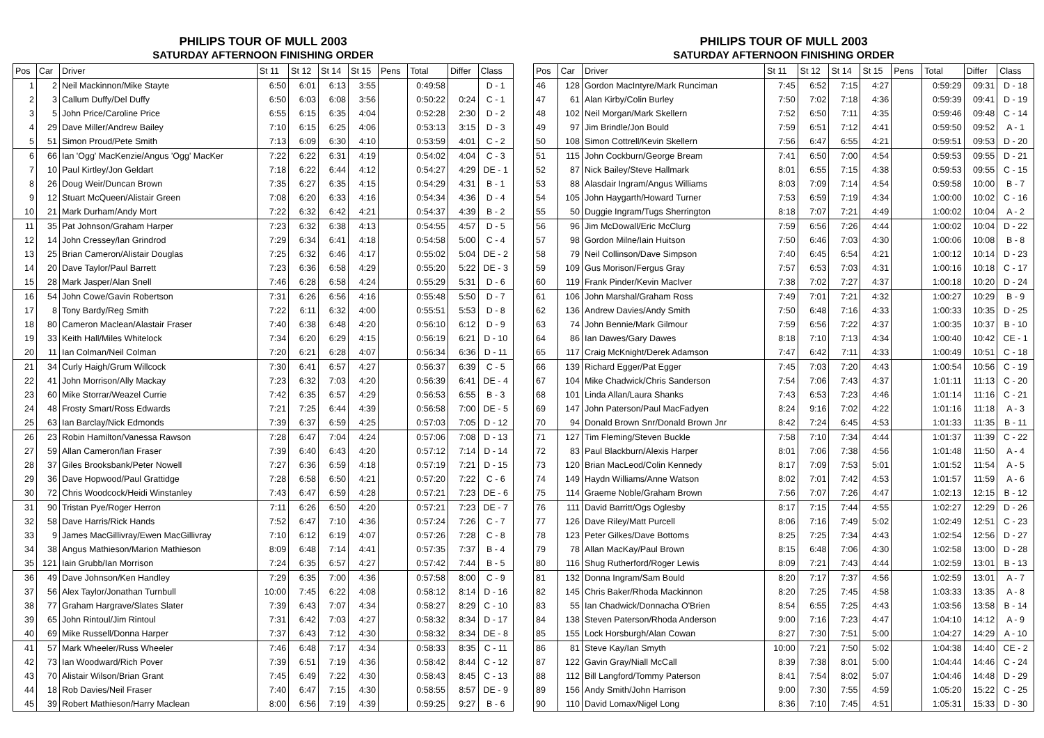PHILIPS TOUR OF MULL 2003
SATURDAY AFTERNOON FINISHING ORDER
| Pos | Car | Driver | St 11 | St 12 | St 14 | St 15 | Pens | Total | Differ | Class |
| --- | --- | --- | --- | --- | --- | --- | --- | --- | --- | --- |
| 1 | 2 | Neil Mackinnon/Mike Stayte | 6:50 | 6:01 | 6:13 | 3:55 | | 0:49:58 | | D - 1 |
| 2 | 3 | Callum Duffy/Del Duffy | 6:50 | 6:03 | 6:08 | 3:56 | | 0:50:22 | 0:24 | C - 1 |
| 3 | 5 | John Price/Caroline Price | 6:55 | 6:15 | 6:35 | 4:04 | | 0:52:28 | 2:30 | D - 2 |
| 4 | 29 | Dave Miller/Andrew Bailey | 7:10 | 6:15 | 6:25 | 4:06 | | 0:53:13 | 3:15 | D - 3 |
| 5 | 51 | Simon Proud/Pete Smith | 7:13 | 6:09 | 6:30 | 4:10 | | 0:53:59 | 4:01 | C - 2 |
| 6 | 66 | Ian 'Ogg' MacKenzie/Angus 'Ogg' MacKer | 7:22 | 6:22 | 6:31 | 4:19 | | 0:54:02 | 4:04 | C - 3 |
| 7 | 10 | Paul Kirtley/Jon Geldart | 7:18 | 6:22 | 6:44 | 4:12 | | 0:54:27 | 4:29 | DE - 1 |
| 8 | 26 | Doug Weir/Duncan Brown | 7:35 | 6:27 | 6:35 | 4:15 | | 0:54:29 | 4:31 | B - 1 |
| 9 | 12 | Stuart McQueen/Alistair Green | 7:08 | 6:20 | 6:33 | 4:16 | | 0:54:34 | 4:36 | D - 4 |
| 10 | 21 | Mark Durham/Andy Mort | 7:22 | 6:32 | 6:42 | 4:21 | | 0:54:37 | 4:39 | B - 2 |
| 11 | 35 | Pat Johnson/Graham Harper | 7:23 | 6:32 | 6:38 | 4:13 | | 0:54:55 | 4:57 | D - 5 |
| 12 | 14 | John Cressey/Ian Grindrod | 7:29 | 6:34 | 6:41 | 4:18 | | 0:54:58 | 5:00 | C - 4 |
| 13 | 25 | Brian Cameron/Alistair Douglas | 7:25 | 6:32 | 6:46 | 4:17 | | 0:55:02 | 5:04 | DE - 2 |
| 14 | 20 | Dave Taylor/Paul Barrett | 7:23 | 6:36 | 6:58 | 4:29 | | 0:55:20 | 5:22 | DE - 3 |
| 15 | 28 | Mark Jasper/Alan Snell | 7:46 | 6:28 | 6:58 | 4:24 | | 0:55:29 | 5:31 | D - 6 |
| 16 | 54 | John Cowe/Gavin Robertson | 7:31 | 6:26 | 6:56 | 4:16 | | 0:55:48 | 5:50 | D - 7 |
| 17 | 8 | Tony Bardy/Reg Smith | 7:22 | 6:11 | 6:32 | 4:00 | | 0:55:51 | 5:53 | D - 8 |
| 18 | 80 | Cameron Maclean/Alastair Fraser | 7:40 | 6:38 | 6:48 | 4:20 | | 0:56:10 | 6:12 | D - 9 |
| 19 | 33 | Keith Hall/Miles Whitelock | 7:34 | 6:20 | 6:29 | 4:15 | | 0:56:19 | 6:21 | D - 10 |
| 20 | 11 | Ian Colman/Neil Colman | 7:20 | 6:21 | 6:28 | 4:07 | | 0:56:34 | 6:36 | D - 11 |
| 21 | 34 | Curly Haigh/Grum Willcock | 7:30 | 6:41 | 6:57 | 4:27 | | 0:56:37 | 6:39 | C - 5 |
| 22 | 41 | John Morrison/Ally Mackay | 7:23 | 6:32 | 7:03 | 4:20 | | 0:56:39 | 6:41 | DE - 4 |
| 23 | 60 | Mike Storrar/Weazel Currie | 7:42 | 6:35 | 6:57 | 4:29 | | 0:56:53 | 6:55 | B - 3 |
| 24 | 48 | Frosty Smart/Ross Edwards | 7:21 | 7:25 | 6:44 | 4:39 | | 0:56:58 | 7:00 | DE - 5 |
| 25 | 63 | Ian Barclay/Nick Edmonds | 7:39 | 6:37 | 6:59 | 4:25 | | 0:57:03 | 7:05 | D - 12 |
| 26 | 23 | Robin Hamilton/Vanessa Rawson | 7:28 | 6:47 | 7:04 | 4:24 | | 0:57:06 | 7:08 | D - 13 |
| 27 | 59 | Allan Cameron/Ian Fraser | 7:39 | 6:40 | 6:43 | 4:20 | | 0:57:12 | 7:14 | D - 14 |
| 28 | 37 | Giles Brooksbank/Peter Nowell | 7:27 | 6:36 | 6:59 | 4:18 | | 0:57:19 | 7:21 | D - 15 |
| 29 | 36 | Dave Hopwood/Paul Grattidge | 7:28 | 6:58 | 6:50 | 4:21 | | 0:57:20 | 7:22 | C - 6 |
| 30 | 72 | Chris Woodcock/Heidi Winstanley | 7:43 | 6:47 | 6:59 | 4:28 | | 0:57:21 | 7:23 | DE - 6 |
| 31 | 90 | Tristan Pye/Roger Herron | 7:11 | 6:26 | 6:50 | 4:20 | | 0:57:21 | 7:23 | DE - 7 |
| 32 | 58 | Dave Harris/Rick Hands | 7:52 | 6:47 | 7:10 | 4:36 | | 0:57:24 | 7:26 | C - 7 |
| 33 | 9 | James MacGillivray/Ewen MacGillivray | 7:10 | 6:12 | 6:19 | 4:07 | | 0:57:26 | 7:28 | C - 8 |
| 34 | 38 | Angus Mathieson/Marion Mathieson | 8:09 | 6:48 | 7:14 | 4:41 | | 0:57:35 | 7:37 | B - 4 |
| 35 | 121 | Iain Grubb/Ian Morrison | 7:24 | 6:35 | 6:57 | 4:27 | | 0:57:42 | 7:44 | B - 5 |
| 36 | 49 | Dave Johnson/Ken Handley | 7:29 | 6:35 | 7:00 | 4:36 | | 0:57:58 | 8:00 | C - 9 |
| 37 | 56 | Alex Taylor/Jonathan Turnbull | 10:00 | 7:45 | 6:22 | 4:08 | | 0:58:12 | 8:14 | D - 16 |
| 38 | 77 | Graham Hargrave/Slates Slater | 7:39 | 6:43 | 7:07 | 4:34 | | 0:58:27 | 8:29 | C - 10 |
| 39 | 65 | John Rintoul/Jim Rintoul | 7:31 | 6:42 | 7:03 | 4:27 | | 0:58:32 | 8:34 | D - 17 |
| 40 | 69 | Mike Russell/Donna Harper | 7:37 | 6:43 | 7:12 | 4:30 | | 0:58:32 | 8:34 | DE - 8 |
| 41 | 57 | Mark Wheeler/Russ Wheeler | 7:46 | 6:48 | 7:17 | 4:34 | | 0:58:33 | 8:35 | C - 11 |
| 42 | 73 | Ian Woodward/Rich Pover | 7:39 | 6:51 | 7:19 | 4:36 | | 0:58:42 | 8:44 | C - 12 |
| 43 | 70 | Alistair Wilson/Brian Grant | 7:45 | 6:49 | 7:22 | 4:30 | | 0:58:43 | 8:45 | C - 13 |
| 44 | 18 | Rob Davies/Neil Fraser | 7:40 | 6:47 | 7:15 | 4:30 | | 0:58:55 | 8:57 | DE - 9 |
| 45 | 39 | Robert Mathieson/Harry Maclean | 8:00 | 6:56 | 7:19 | 4:39 | | 0:59:25 | 9:27 | B - 6 |
PHILIPS TOUR OF MULL 2003
SATURDAY AFTERNOON FINISHING ORDER
| Pos | Car | Driver | St 11 | St 12 | St 14 | St 15 | Pens | Total | Differ | Class |
| --- | --- | --- | --- | --- | --- | --- | --- | --- | --- | --- |
| 46 | 128 | Gordon MacIntyre/Mark Runciman | 7:45 | 6:52 | 7:15 | 4:27 | | 0:59:29 | 09:31 | D - 18 |
| 47 | 61 | Alan Kirby/Colin Burley | 7:50 | 7:02 | 7:18 | 4:36 | | 0:59:39 | 09:41 | D - 19 |
| 48 | 102 | Neil Morgan/Mark Skellern | 7:52 | 6:50 | 7:11 | 4:35 | | 0:59:46 | 09:48 | C - 14 |
| 49 | 97 | Jim Brindle/Jon Bould | 7:59 | 6:51 | 7:12 | 4:41 | | 0:59:50 | 09:52 | A - 1 |
| 50 | 108 | Simon Cottrell/Kevin Skellern | 7:56 | 6:47 | 6:55 | 4:21 | | 0:59:51 | 09:53 | D - 20 |
| 51 | 115 | John Cockburn/George Bream | 7:41 | 6:50 | 7:00 | 4:54 | | 0:59:53 | 09:55 | D - 21 |
| 52 | 87 | Nick Bailey/Steve Hallmark | 8:01 | 6:55 | 7:15 | 4:38 | | 0:59:53 | 09:55 | C - 15 |
| 53 | 88 | Alasdair Ingram/Angus Williams | 8:03 | 7:09 | 7:14 | 4:54 | | 0:59:58 | 10:00 | B - 7 |
| 54 | 105 | John Haygarth/Howard Turner | 7:53 | 6:59 | 7:19 | 4:34 | | 1:00:00 | 10:02 | C - 16 |
| 55 | 50 | Duggie Ingram/Tugs Sherrington | 8:18 | 7:07 | 7:21 | 4:49 | | 1:00:02 | 10:04 | A - 2 |
| 56 | 96 | Jim McDowall/Eric McClurg | 7:59 | 6:56 | 7:26 | 4:44 | | 1:00:02 | 10:04 | D - 22 |
| 57 | 98 | Gordon Milne/Iain Huitson | 7:50 | 6:46 | 7:03 | 4:30 | | 1:00:06 | 10:08 | B - 8 |
| 58 | 79 | Neil Collinson/Dave Simpson | 7:40 | 6:45 | 6:54 | 4:21 | | 1:00:12 | 10:14 | D - 23 |
| 59 | 109 | Gus Morison/Fergus Gray | 7:57 | 6:53 | 7:03 | 4:31 | | 1:00:16 | 10:18 | C - 17 |
| 60 | 119 | Frank Pinder/Kevin MacIver | 7:38 | 7:02 | 7:27 | 4:37 | | 1:00:18 | 10:20 | D - 24 |
| 61 | 106 | John Marshal/Graham Ross | 7:49 | 7:01 | 7:21 | 4:32 | | 1:00:27 | 10:29 | B - 9 |
| 62 | 136 | Andrew Davies/Andy Smith | 7:50 | 6:48 | 7:16 | 4:33 | | 1:00:33 | 10:35 | D - 25 |
| 63 | 74 | John Bennie/Mark Gilmour | 7:59 | 6:56 | 7:22 | 4:37 | | 1:00:35 | 10:37 | B - 10 |
| 64 | 86 | Ian Dawes/Gary Dawes | 8:18 | 7:10 | 7:13 | 4:34 | | 1:00:40 | 10:42 | CE - 1 |
| 65 | 117 | Craig McKnight/Derek Adamson | 7:47 | 6:42 | 7:11 | 4:33 | | 1:00:49 | 10:51 | C - 18 |
| 66 | 139 | Richard Egger/Pat Egger | 7:45 | 7:03 | 7:20 | 4:43 | | 1:00:54 | 10:56 | C - 19 |
| 67 | 104 | Mike Chadwick/Chris Sanderson | 7:54 | 7:06 | 7:43 | 4:37 | | 1:01:11 | 11:13 | C - 20 |
| 68 | 101 | Linda Allan/Laura Shanks | 7:43 | 6:53 | 7:23 | 4:46 | | 1:01:14 | 11:16 | C - 21 |
| 69 | 147 | John Paterson/Paul MacFadyen | 8:24 | 9:16 | 7:02 | 4:22 | | 1:01:16 | 11:18 | A - 3 |
| 70 | 94 | Donald Brown Snr/Donald Brown Jnr | 8:42 | 7:24 | 6:45 | 4:53 | | 1:01:33 | 11:35 | B - 11 |
| 71 | 127 | Tim Fleming/Steven Buckle | 7:58 | 7:10 | 7:34 | 4:44 | | 1:01:37 | 11:39 | C - 22 |
| 72 | 83 | Paul Blackburn/Alexis Harper | 8:01 | 7:06 | 7:38 | 4:56 | | 1:01:48 | 11:50 | A - 4 |
| 73 | 120 | Brian MacLeod/Colin Kennedy | 8:17 | 7:09 | 7:53 | 5:01 | | 1:01:52 | 11:54 | A - 5 |
| 74 | 149 | Haydn Williams/Anne Watson | 8:02 | 7:01 | 7:42 | 4:53 | | 1:01:57 | 11:59 | A - 6 |
| 75 | 114 | Graeme Noble/Graham Brown | 7:56 | 7:07 | 7:26 | 4:47 | | 1:02:13 | 12:15 | B - 12 |
| 76 | 111 | David Barritt/Ogs Oglesby | 8:17 | 7:15 | 7:44 | 4:55 | | 1:02:27 | 12:29 | D - 26 |
| 77 | 126 | Dave Riley/Matt Purcell | 8:06 | 7:16 | 7:49 | 5:02 | | 1:02:49 | 12:51 | C - 23 |
| 78 | 123 | Peter Gilkes/Dave Bottoms | 8:25 | 7:25 | 7:34 | 4:43 | | 1:02:54 | 12:56 | D - 27 |
| 79 | 78 | Allan MacKay/Paul Brown | 8:15 | 6:48 | 7:06 | 4:30 | | 1:02:58 | 13:00 | D - 28 |
| 80 | 116 | Shug Rutherford/Roger Lewis | 8:09 | 7:21 | 7:43 | 4:44 | | 1:02:59 | 13:01 | B - 13 |
| 81 | 132 | Donna Ingram/Sam Bould | 8:20 | 7:17 | 7:37 | 4:56 | | 1:02:59 | 13:01 | A - 7 |
| 82 | 145 | Chris Baker/Rhoda Mackinnon | 8:20 | 7:25 | 7:45 | 4:58 | | 1:03:33 | 13:35 | A - 8 |
| 83 | 55 | Ian Chadwick/Donnacha O'Brien | 8:54 | 6:55 | 7:25 | 4:43 | | 1:03:56 | 13:58 | B - 14 |
| 84 | 138 | Steven Paterson/Rhoda Anderson | 9:00 | 7:16 | 7:23 | 4:47 | | 1:04:10 | 14:12 | A - 9 |
| 85 | 155 | Lock Horsburgh/Alan Cowan | 8:27 | 7:30 | 7:51 | 5:00 | | 1:04:27 | 14:29 | A - 10 |
| 86 | 81 | Steve Kay/Ian Smyth | 10:00 | 7:21 | 7:50 | 5:02 | | 1:04:38 | 14:40 | CE - 2 |
| 87 | 122 | Gavin Gray/Niall McCall | 8:39 | 7:38 | 8:01 | 5:00 | | 1:04:44 | 14:46 | C - 24 |
| 88 | 112 | Bill Langford/Tommy Paterson | 8:41 | 7:54 | 8:02 | 5:07 | | 1:04:46 | 14:48 | D - 29 |
| 89 | 156 | Andy Smith/John Harrison | 9:00 | 7:30 | 7:55 | 4:59 | | 1:05:20 | 15:22 | C - 25 |
| 90 | 110 | David Lomax/Nigel Long | 8:36 | 7:10 | 7:45 | 4:51 | | 1:05:31 | 15:33 | D - 30 |